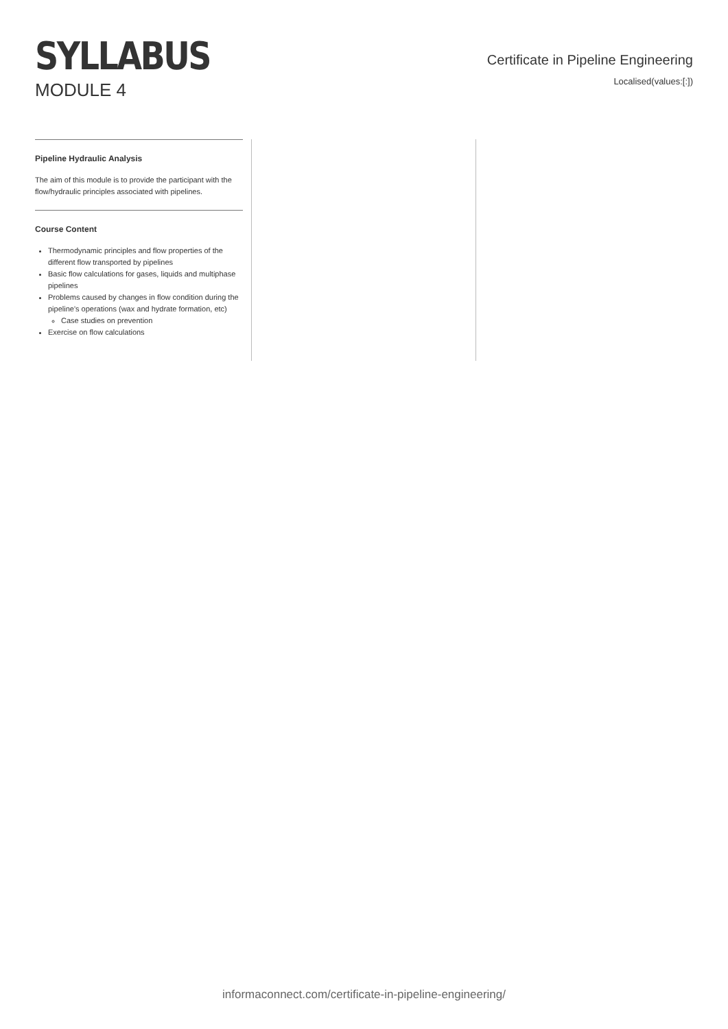SYLLABUS
MODULE 4
Certificate in Pipeline Engineering
Localised(values:[:])
Pipeline Hydraulic Analysis
The aim of this module is to provide the participant with the flow/hydraulic principles associated with pipelines.
Course Content
Thermodynamic principles and flow properties of the different flow transported by pipelines
Basic flow calculations for gases, liquids and multiphase pipelines
Problems caused by changes in flow condition during the pipeline's operations (wax and hydrate formation, etc)
Case studies on prevention
Exercise on flow calculations
informaconnect.com/certificate-in-pipeline-engineering/